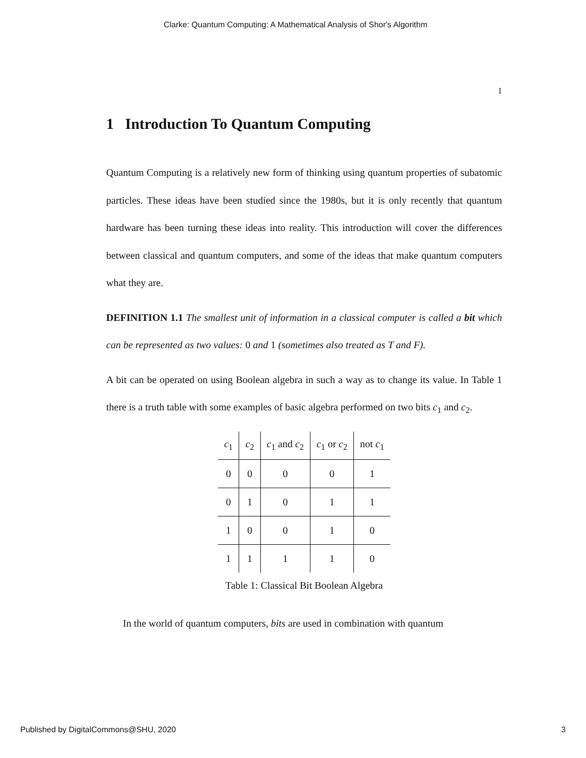Clarke: Quantum Computing: A Mathematical Analysis of Shor's Algorithm
1
1 Introduction To Quantum Computing
Quantum Computing is a relatively new form of thinking using quantum properties of subatomic particles. These ideas have been studied since the 1980s, but it is only recently that quantum hardware has been turning these ideas into reality. This introduction will cover the differences between classical and quantum computers, and some of the ideas that make quantum computers what they are.
DEFINITION 1.1 The smallest unit of information in a classical computer is called a bit which can be represented as two values: 0 and 1 (sometimes also treated as T and F).
A bit can be operated on using Boolean algebra in such a way as to change its value. In Table 1 there is a truth table with some examples of basic algebra performed on two bits c<sub>1</sub> and c<sub>2</sub>.
| c<sub>1</sub> | c<sub>2</sub> | c<sub>1</sub> and c<sub>2</sub> | c<sub>1</sub> or c<sub>2</sub> | not c<sub>1</sub> |
| 0 | 0 | 0 | 0 | 1 |
| 0 | 1 | 0 | 1 | 1 |
| 1 | 0 | 0 | 1 | 0 |
| 1 | 1 | 1 | 1 | 0 |
Table 1: Classical Bit Boolean Algebra
In the world of quantum computers, bits are used in combination with quantum
Published by DigitalCommons@SHU, 2020 3